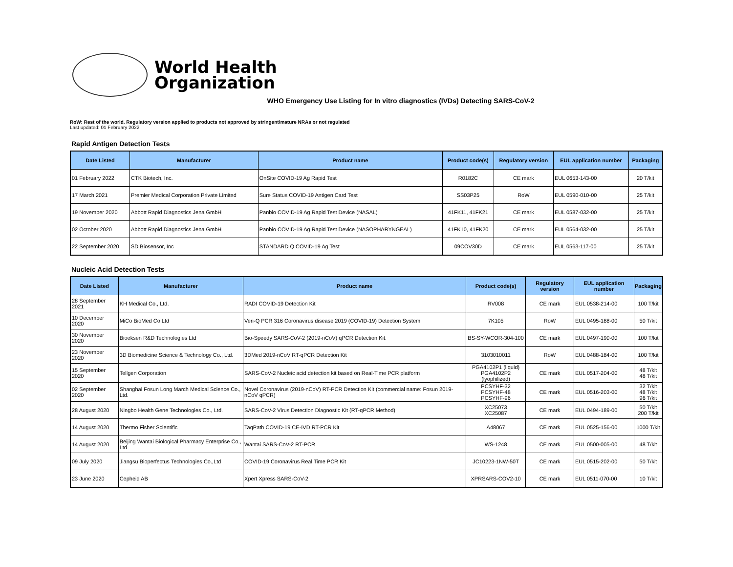World Health
Organization
WHO Emergency Use Listing for In vitro diagnostics (IVDs) Detecting SARS-CoV-2
RoW: Rest of the world. Regulatory version applied to products not approved by stringent/mature NRAs or not regulated
Last updated: 01 February 2022
Rapid Antigen Detection Tests
| Date Listed | Manufacturer | Product name | Product code(s) | Regulatory version | EUL application number | Packaging |
| --- | --- | --- | --- | --- | --- | --- |
| 01 February 2022 | CTK Biotech, Inc. | OnSite COVID-19 Ag Rapid Test | R0182C | CE mark | EUL 0653-143-00 | 20 T/kit |
| 17 March 2021 | Premier Medical Corporation Private Limited | Sure Status COVID-19 Antigen Card Test | SS03P25 | RoW | EUL 0590-010-00 | 25 T/kit |
| 19 November 2020 | Abbott Rapid Diagnostics Jena GmbH | Panbio COVID-19 Ag Rapid Test Device (NASAL) | 41FK11, 41FK21 | CE mark | EUL 0587-032-00 | 25 T/kit |
| 02 October 2020 | Abbott Rapid Diagnostics Jena GmbH | Panbio COVID-19 Ag Rapid Test Device (NASOPHARYNGEAL) | 41FK10, 41FK20 | CE mark | EUL 0564-032-00 | 25 T/kit |
| 22 September 2020 | SD Biosensor, Inc | STANDARD Q COVID-19 Ag Test | 09COV30D | CE mark | EUL 0563-117-00 | 25 T/kit |
Nucleic Acid Detection Tests
| Date Listed | Manufacturer | Product name | Product code(s) | Regulatory version | EUL application number | Packaging |
| --- | --- | --- | --- | --- | --- | --- |
| 28 September 2021 | KH Medical Co., Ltd. | RADI COVID-19 Detection Kit | RV008 | CE mark | EUL 0538-214-00 | 100 T/kit |
| 10 December 2020 | MiCo BioMed Co Ltd | Veri-Q PCR 316 Coronavirus disease 2019 (COVID-19) Detection System | 7K105 | RoW | EUL 0495-188-00 | 50 T/kit |
| 30 November 2020 | Bioeksen R&D Technologies Ltd | Bio-Speedy SARS-CoV-2 (2019-nCoV) qPCR Detection Kit. | BS-SY-WCOR-304-100 | CE mark | EUL 0497-190-00 | 100 T/kit |
| 23 November 2020 | 3D Biomedicine Science & Technology Co., Ltd. | 3DMed 2019-nCoV RT-qPCR Detection Kit | 3103010011 | RoW | EUL 0488-184-00 | 100 T/kit |
| 15 September 2020 | Tellgen Corporation | SARS-CoV-2 Nucleic acid detection kit based on Real-Time PCR platform | PGA4102P1 (liquid) PGA4102P2 (lyophilized) | CE mark | EUL 0517-204-00 | 48 T/kit 48 T/kit |
| 02 September 2020 | Shanghai Fosun Long March Medical Science Co., Ltd. | Novel Coronavirus (2019-nCoV) RT-PCR Detection Kit (commercial name: Fosun 2019-nCoV qPCR) | PCSYHF-32 PCSYHF-48 PCSYHF-96 | CE mark | EUL 0516-203-00 | 32 T/kit 48 T/kit 96 T/kit |
| 28 August 2020 | Ningbo Health Gene Technologies Co., Ltd. | SARS-CoV-2 Virus Detection Diagnostic Kit (RT-qPCR Method) | XC25073 XC25087 | CE mark | EUL 0494-189-00 | 50 T/kit 200 T/kit |
| 14 August 2020 | Thermo Fisher Scientific | TaqPath COVID-19 CE-IVD RT-PCR Kit | A48067 | CE mark | EUL 0525-156-00 | 1000 T/kit |
| 14 August 2020 | Beijing Wantai Biological Pharmacy Enterprise Co., Ltd | Wantai SARS-CoV-2 RT-PCR | WS-1248 | CE mark | EUL 0500-005-00 | 48 T/kit |
| 09 July 2020 | Jiangsu Bioperfectus Technologies Co.,Ltd | COVID-19 Coronavirus Real Time PCR Kit | JC10223-1NW-50T | CE mark | EUL 0515-202-00 | 50 T/kit |
| 23 June 2020 | Cepheid AB | Xpert Xpress SARS-CoV-2 | XPRSARS-COV2-10 | CE mark | EUL 0511-070-00 | 10 T/kit |